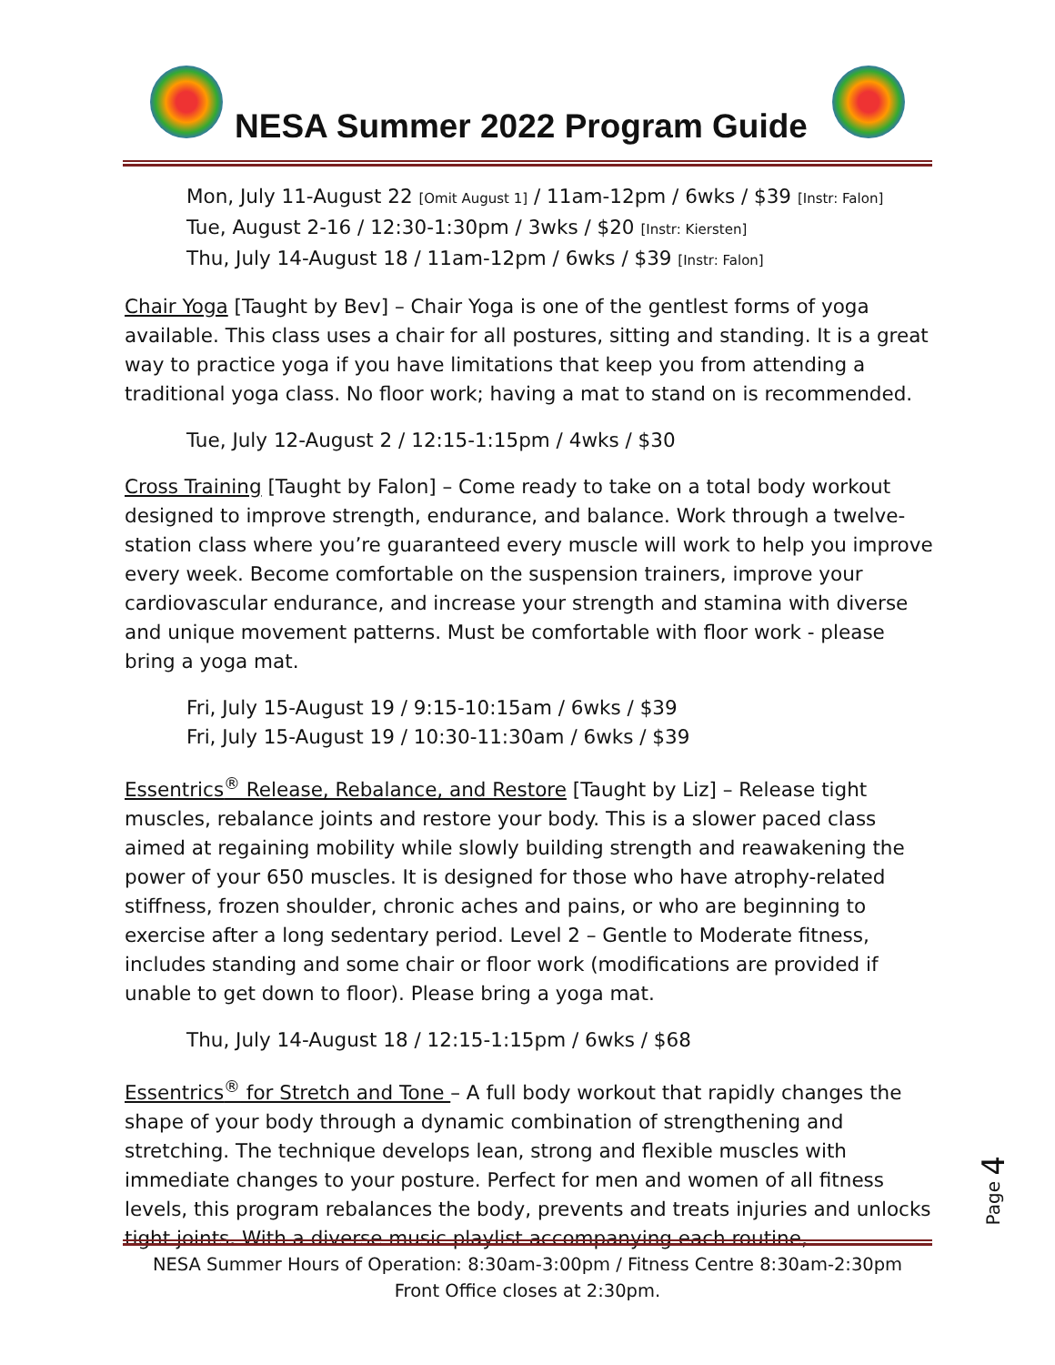NESA Summer 2022 Program Guide
Mon, July 11-August 22 [Omit August 1] / 11am-12pm / 6wks / $39 [Instr: Falon]
Tue, August 2-16 / 12:30-1:30pm / 3wks / $20 [Instr: Kiersten]
Thu, July 14-August 18 / 11am-12pm / 6wks / $39 [Instr: Falon]
Chair Yoga [Taught by Bev] – Chair Yoga is one of the gentlest forms of yoga available. This class uses a chair for all postures, sitting and standing. It is a great way to practice yoga if you have limitations that keep you from attending a traditional yoga class. No floor work; having a mat to stand on is recommended.
Tue, July 12-August 2 / 12:15-1:15pm / 4wks / $30
Cross Training [Taught by Falon] – Come ready to take on a total body workout designed to improve strength, endurance, and balance. Work through a twelve-station class where you’re guaranteed every muscle will work to help you improve every week. Become comfortable on the suspension trainers, improve your cardiovascular endurance, and increase your strength and stamina with diverse and unique movement patterns. Must be comfortable with floor work - please bring a yoga mat.
Fri, July 15-August 19 / 9:15-10:15am / 6wks / $39
Fri, July 15-August 19 / 10:30-11:30am / 6wks / $39
Essentrics<sup>®</sup> Release, Rebalance, and Restore [Taught by Liz] – Release tight muscles, rebalance joints and restore your body. This is a slower paced class aimed at regaining mobility while slowly building strength and reawakening the power of your 650 muscles. It is designed for those who have atrophy-related stiffness, frozen shoulder, chronic aches and pains, or who are beginning to exercise after a long sedentary period. Level 2 – Gentle to Moderate fitness, includes standing and some chair or floor work (modifications are provided if unable to get down to floor). Please bring a yoga mat.
Thu, July 14-August 18 / 12:15-1:15pm / 6wks / $68
Essentrics<sup>®</sup> for Stretch and Tone – A full body workout that rapidly changes the shape of your body through a dynamic combination of strengthening and stretching. The technique develops lean, strong and flexible muscles with immediate changes to your posture. Perfect for men and women of all fitness levels, this program rebalances the body, prevents and treats injuries and unlocks tight joints. With a diverse music playlist accompanying each routine,
Page 4
NESA Summer Hours of Operation: 8:30am-3:00pm / Fitness Centre 8:30am-2:30pm
Front Office closes at 2:30pm.